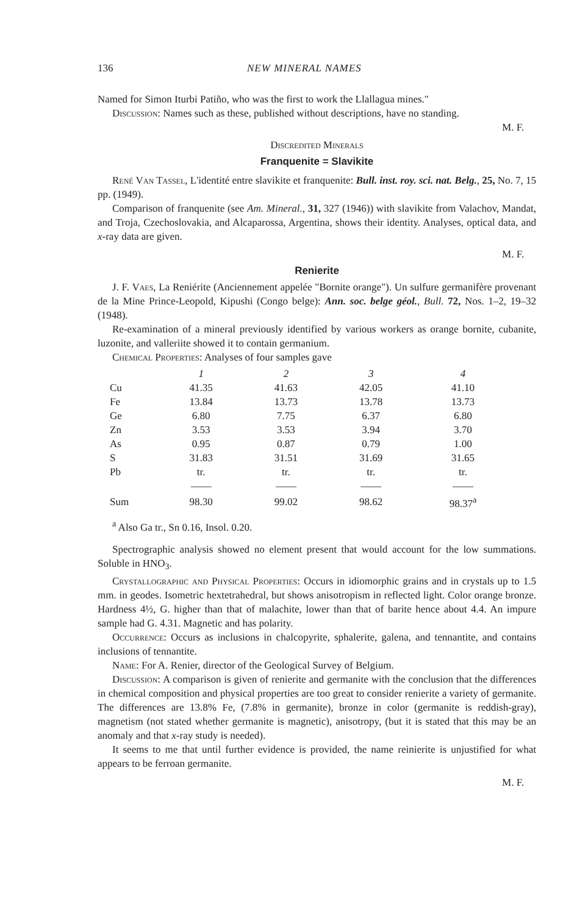136 NEW MINERAL NAMES
Named for Simon Iturbi Patiño, who was the first to work the Llallagua mines."
Discussion: Names such as these, published without descriptions, have no standing.
M. F.
Discredited Minerals
Franquenite = Slavikite
René Van Tassel, L'identité entre slavikite et franquenite: Bull. inst. roy. sci. nat. Belg., 25, No. 7, 15 pp. (1949).
Comparison of franquenite (see Am. Mineral., 31, 327 (1946)) with slavikite from Valachov, Mandat, and Troja, Czechoslovakia, and Alcaparossa, Argentina, shows their identity. Analyses, optical data, and x-ray data are given.
M. F.
Renierite
J. F. Vaes, La Reniérite (Anciennement appelée "Bornite orange"). Un sulfure germanifère provenant de la Mine Prince-Leopold, Kipushi (Congo belge): Ann. soc. belge géol., Bull. 72, Nos. 1–2, 19–32 (1948).
Re-examination of a mineral previously identified by various workers as orange bornite, cubanite, luzonite, and valleriite showed it to contain germanium.
Chemical Properties: Analyses of four samples gave
| | 1 | 2 | 3 | 4 |
| --- | --- | --- | --- | --- |
| Cu | 41.35 | 41.63 | 42.05 | 41.10 |
| Fe | 13.84 | 13.73 | 13.78 | 13.73 |
| Ge | 6.80 | 7.75 | 6.37 | 6.80 |
| Zn | 3.53 | 3.53 | 3.94 | 3.70 |
| As | 0.95 | 0.87 | 0.79 | 1.00 |
| S | 31.83 | 31.51 | 31.69 | 31.65 |
| Pb | tr. | tr. | tr. | tr. |
| | —— | —— | —— | —— |
| Sum | 98.30 | 99.02 | 98.62 | 98.37<sup>a</sup> |
<sup>a</sup> Also Ga tr., Sn 0.16, Insol. 0.20.
Spectrographic analysis showed no element present that would account for the low summations. Soluble in HNO<sub>3</sub>.
Crystallographic and Physical Properties: Occurs in idiomorphic grains and in crystals up to 1.5 mm. in geodes. Isometric hextetrahedral, but shows anisotropism in reflected light. Color orange bronze. Hardness 4½, G. higher than that of malachite, lower than that of barite hence about 4.4. An impure sample had G. 4.31. Magnetic and has polarity.
Occurrence: Occurs as inclusions in chalcopyrite, sphalerite, galena, and tennantite, and contains inclusions of tennantite.
Name: For A. Renier, director of the Geological Survey of Belgium.
Discussion: A comparison is given of renierite and germanite with the conclusion that the differences in chemical composition and physical properties are too great to consider renierite a variety of germanite. The differences are 13.8% Fe, (7.8% in germanite), bronze in color (germanite is reddish-gray), magnetism (not stated whether germanite is magnetic), anisotropy, (but it is stated that this may be an anomaly and that x-ray study is needed).
It seems to me that until further evidence is provided, the name reinierite is unjustified for what appears to be ferroan germanite.
M. F.